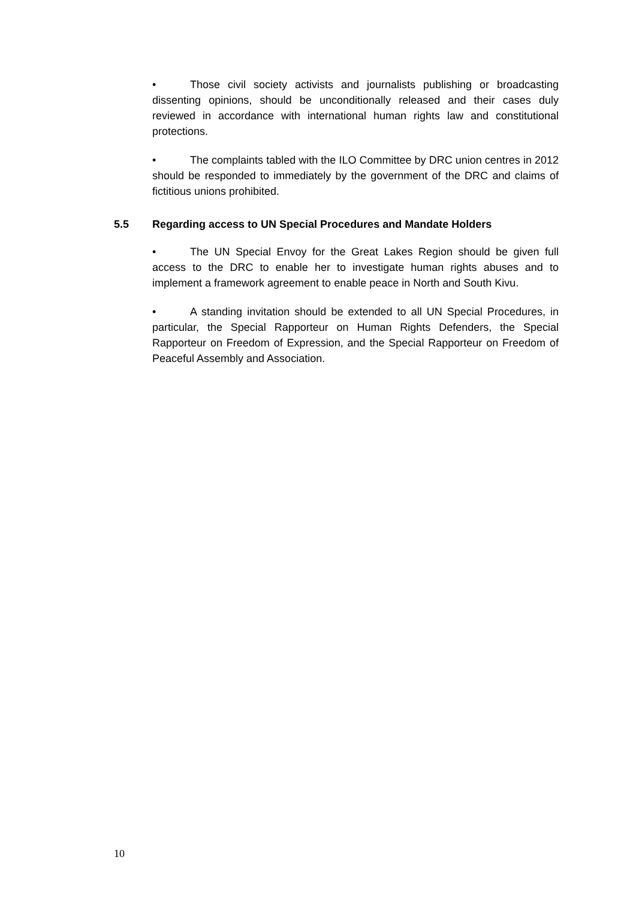• Those civil society activists and journalists publishing or broadcasting dissenting opinions, should be unconditionally released and their cases duly reviewed in accordance with international human rights law and constitutional protections.
• The complaints tabled with the ILO Committee by DRC union centres in 2012 should be responded to immediately by the government of the DRC and claims of fictitious unions prohibited.
5.5 Regarding access to UN Special Procedures and Mandate Holders
• The UN Special Envoy for the Great Lakes Region should be given full access to the DRC to enable her to investigate human rights abuses and to implement a framework agreement to enable peace in North and South Kivu.
• A standing invitation should be extended to all UN Special Procedures, in particular, the Special Rapporteur on Human Rights Defenders, the Special Rapporteur on Freedom of Expression, and the Special Rapporteur on Freedom of Peaceful Assembly and Association.
10